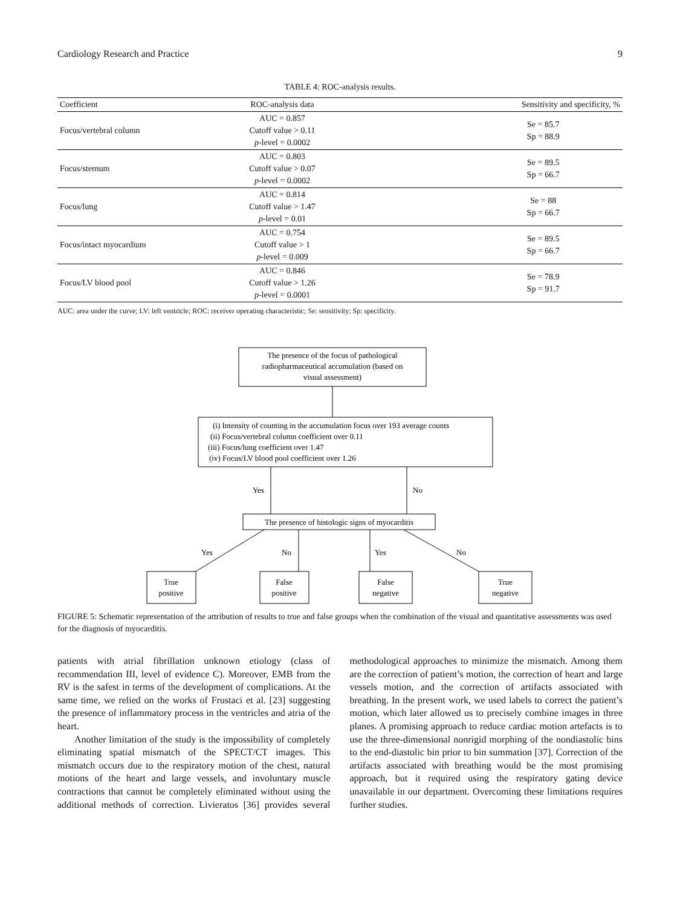Cardiology Research and Practice 9
TABLE 4: ROC-analysis results.
| Coefficient | ROC-analysis data | Sensitivity and specificity, % |
| --- | --- | --- |
| Focus/vertebral column | AUC = 0.857 Cutoff value > 0.11 p -level = 0.0002 | Se = 85.7 Sp = 88.9 |
| Focus/sternum | AUC = 0.803 Cutoff value > 0.07 p -level = 0.0002 | Se = 89.5 Sp = 66.7 |
| Focus/lung | AUC = 0.814 Cutoff value > 1.47 p -level = 0.01 | Se = 88 Sp = 66.7 |
| Focus/intact myocardium | AUC = 0.754 Cutoff value > 1 p -level = 0.009 | Se = 89.5 Sp = 66.7 |
| Focus/LV blood pool | AUC = 0.846 Cutoff value > 1.26 p -level = 0.0001 | Se = 78.9 Sp = 91.7 |
AUC: area under the curve; LV: left ventricle; ROC: receiver operating characteristic; Se: sensitivity; Sp: specificity.
The presence of the focus of pathological
radiopharmaceutical accumulation (based on
visual assessment)
The presence of histologic signs of myocarditis
True
positive
False
positive
False
negative
True
negative
(i) Intensity of counting in the accumulation focus over 193 average counts
(ii) Focus/vertebral column coefficient over 0.11
(iii) Focus/lung coefficient over 1.47
(iv) Focus/LV blood pool coefficient over 1.26
Yes
No
Yes
No
Yes
No
FIGURE 5: Schematic representation of the attribution of results to true and false groups when the combination of the visual and quantitative assessments was used for the diagnosis of myocarditis.
patients with atrial fibrillation unknown etiology (class of recommendation III, level of evidence C). Moreover, EMB from the RV is the safest in terms of the development of complications. At the same time, we relied on the works of Frustaci et al. [23] suggesting the presence of inflammatory process in the ventricles and atria of the heart.
Another limitation of the study is the impossibility of completely eliminating spatial mismatch of the SPECT/CT images. This mismatch occurs due to the respiratory motion of the chest, natural motions of the heart and large vessels, and involuntary muscle contractions that cannot be completely eliminated without using the additional methods of correction. Livieratos [36] provides several methodological approaches to minimize the mismatch. Among them are the correction of patient’s motion, the correction of heart and large vessels motion, and the correction of artifacts associated with breathing. In the present work, we used labels to correct the patient’s motion, which later allowed us to precisely combine images in three planes. A promising approach to reduce cardiac motion artefacts is to use the three-dimensional nonrigid morphing of the nondiastolic bins to the end-diastolic bin prior to bin summation [37]. Correction of the artifacts associated with breathing would be the most promising approach, but it required using the respiratory gating device unavailable in our department. Overcoming these limitations requires further studies.